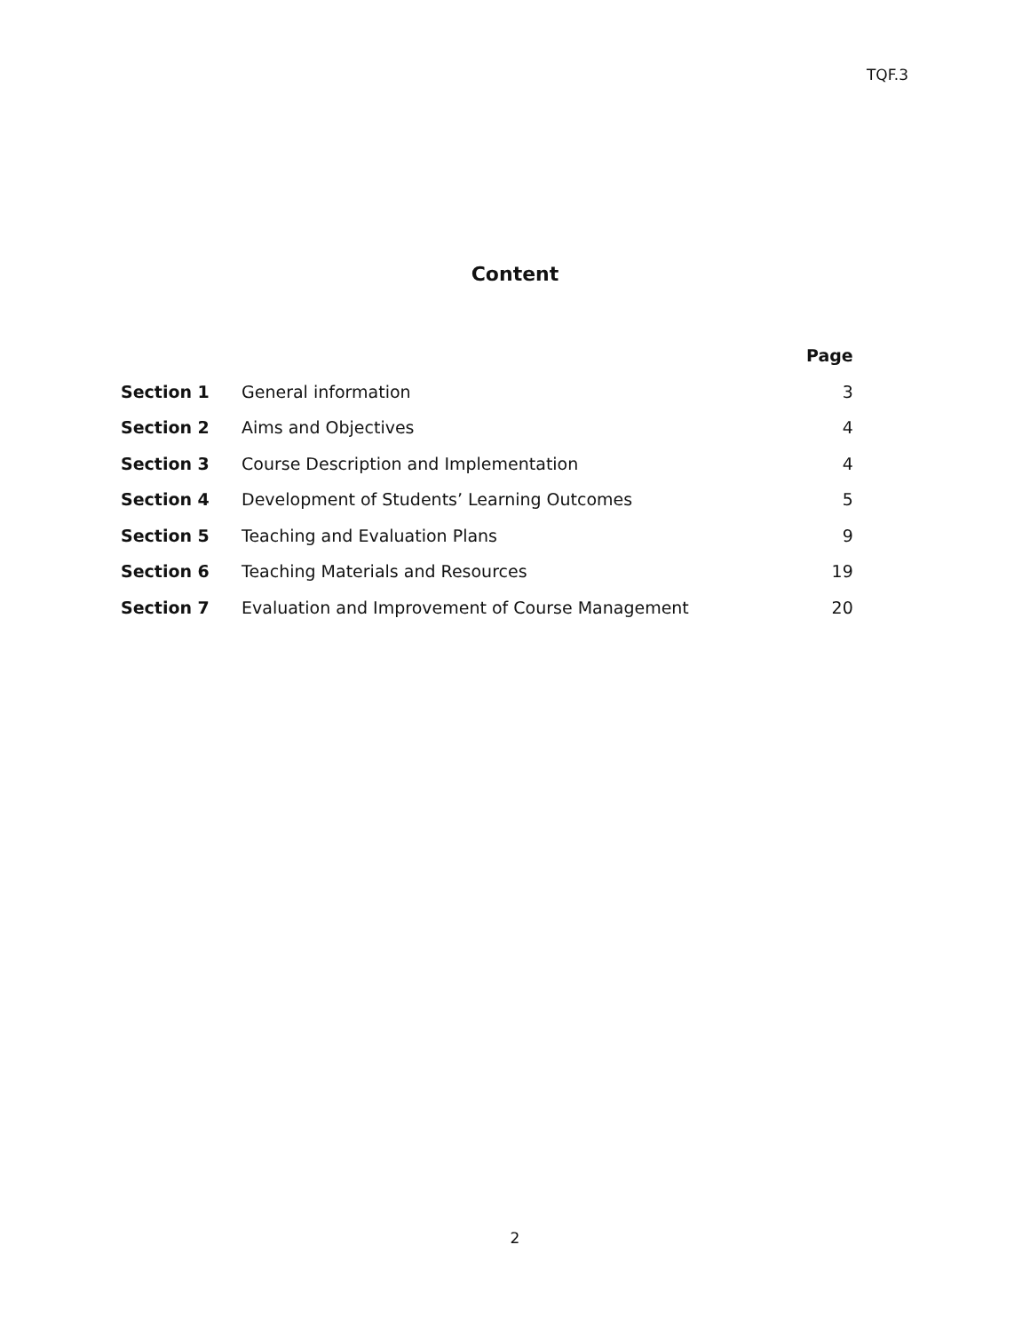TQF.3
Content
| | | Page |
| --- | --- | --- |
| Section 1 | General information | 3 |
| Section 2 | Aims and Objectives | 4 |
| Section 3 | Course Description and Implementation | 4 |
| Section 4 | Development of Students’ Learning Outcomes | 5 |
| Section 5 | Teaching and Evaluation Plans | 9 |
| Section 6 | Teaching Materials and Resources | 19 |
| Section 7 | Evaluation and Improvement of Course Management | 20 |
2